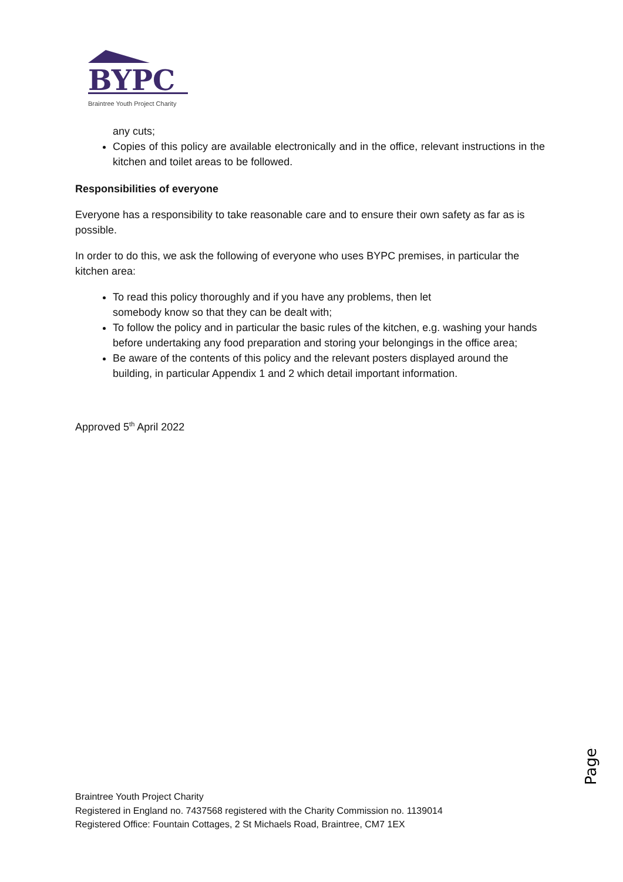BYPC
Braintree Youth Project Charity
any cuts;
Copies of this policy are available electronically and in the office, relevant instructions in the kitchen and toilet areas to be followed.
Responsibilities of everyone
Everyone has a responsibility to take reasonable care and to ensure their own safety as far as is possible.
In order to do this, we ask the following of everyone who uses BYPC premises, in particular the kitchen area:
To read this policy thoroughly and if you have any problems, then let
somebody know so that they can be dealt with;
To follow the policy and in particular the basic rules of the kitchen, e.g. washing your hands before undertaking any food preparation and storing your belongings in the office area;
Be aware of the contents of this policy and the relevant posters displayed around the building, in particular Appendix 1 and 2 which detail important information.
Approved 5<sup>th</sup> April 2022
Page6
Braintree Youth Project Charity
Registered in England no. 7437568 registered with the Charity Commission no. 1139014
Registered Office: Fountain Cottages, 2 St Michaels Road, Braintree, CM7 1EX